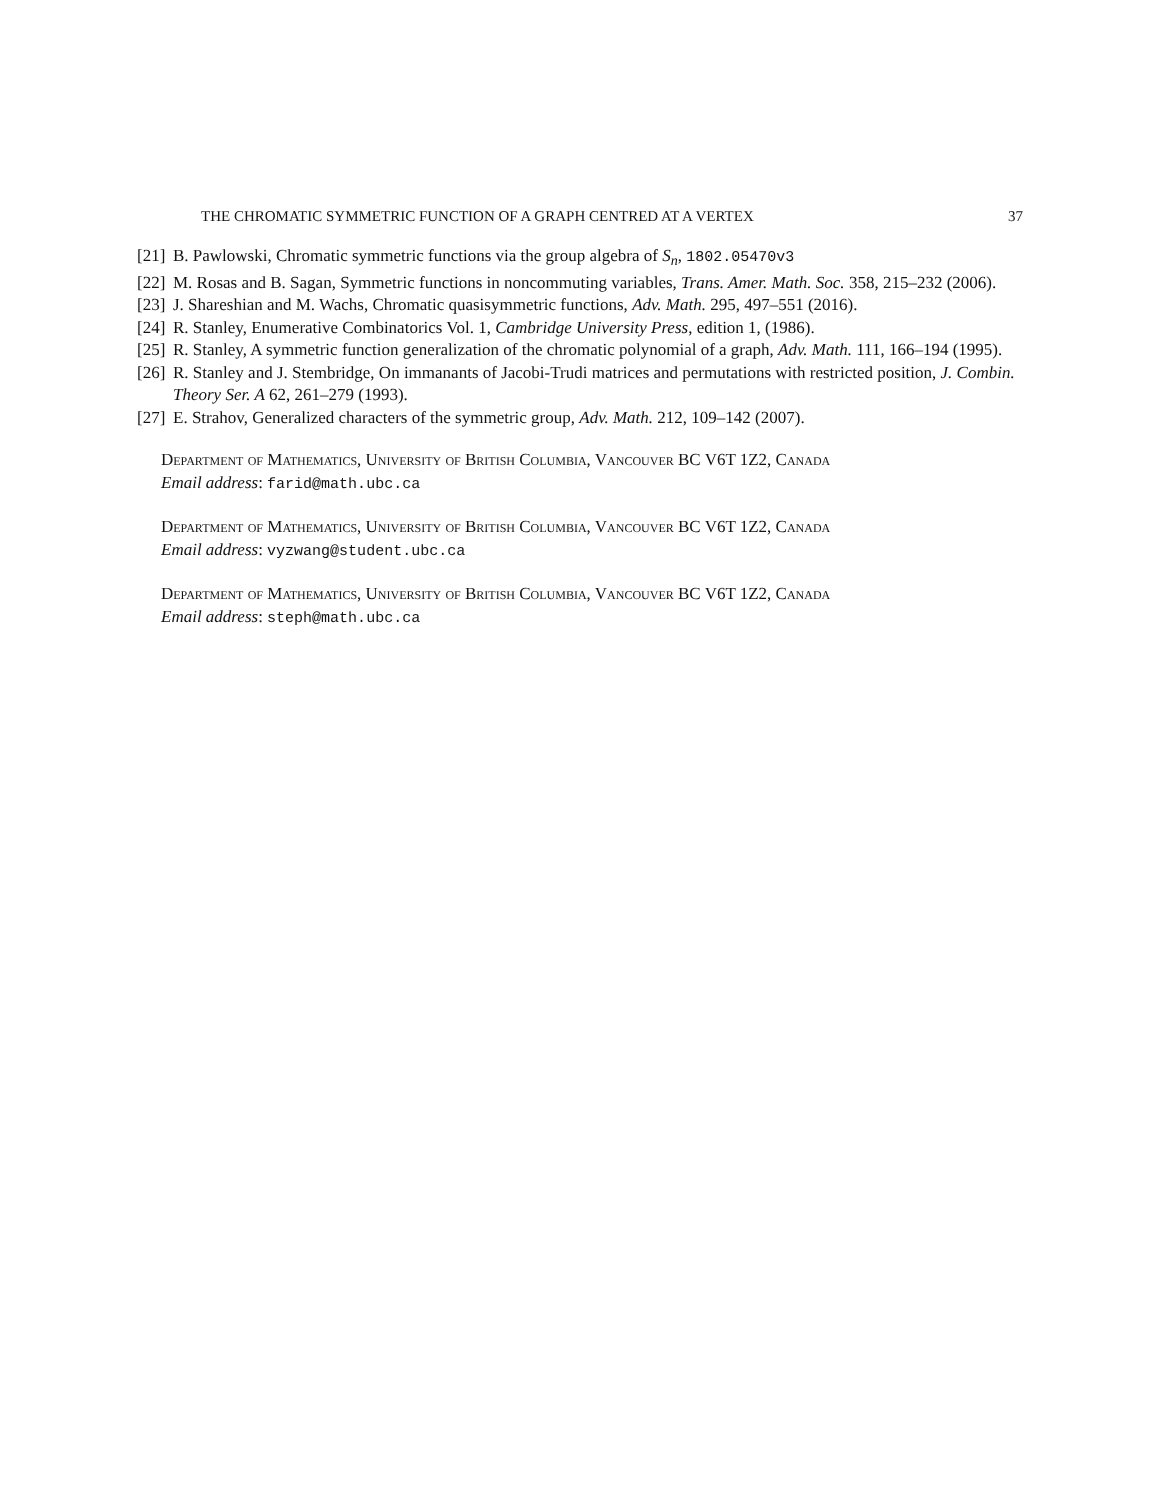THE CHROMATIC SYMMETRIC FUNCTION OF A GRAPH CENTRED AT A VERTEX 37
[21] B. Pawlowski, Chromatic symmetric functions via the group algebra of S<sub>n</sub>, 1802.05470v3
[22] M. Rosas and B. Sagan, Symmetric functions in noncommuting variables, Trans. Amer. Math. Soc. 358, 215–232 (2006).
[23] J. Shareshian and M. Wachs, Chromatic quasisymmetric functions, Adv. Math. 295, 497–551 (2016).
[24] R. Stanley, Enumerative Combinatorics Vol. 1, Cambridge University Press, edition 1, (1986).
[25] R. Stanley, A symmetric function generalization of the chromatic polynomial of a graph, Adv. Math. 111, 166–194 (1995).
[26] R. Stanley and J. Stembridge, On immanants of Jacobi-Trudi matrices and permutations with restricted position, J. Combin. Theory Ser. A 62, 261–279 (1993).
[27] E. Strahov, Generalized characters of the symmetric group, Adv. Math. 212, 109–142 (2007).
Department of Mathematics, University of British Columbia, Vancouver BC V6T 1Z2, Canada
Email address: farid@math.ubc.ca
Department of Mathematics, University of British Columbia, Vancouver BC V6T 1Z2, Canada
Email address: vyzwang@student.ubc.ca
Department of Mathematics, University of British Columbia, Vancouver BC V6T 1Z2, Canada
Email address: steph@math.ubc.ca